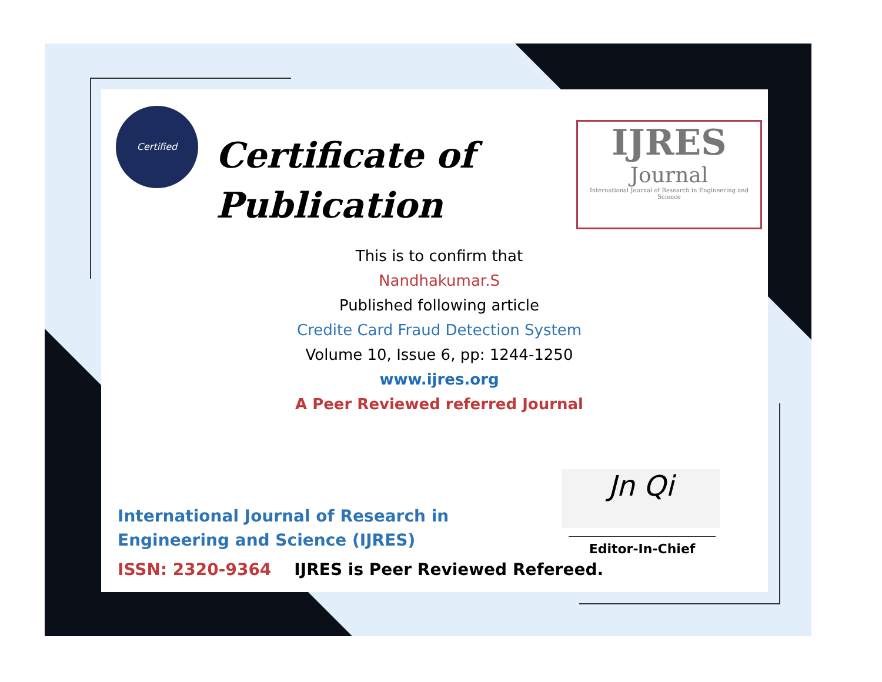Certified
Certificate of
Publication
IJRES
Journal
International Journal of Research in Engineering and Science
This is to confirm that
Nandhakumar.S
Published following article
Credite Card Fraud Detection System
Volume 10, Issue 6, pp: 1244-1250
www.ijres.org
A Peer Reviewed referred Journal
International Journal of Research in Engineering and Science (IJRES)
Jn Qi
Editor-In-Chief
ISSN: 2320-9364 IJRES is Peer Reviewed Refereed.